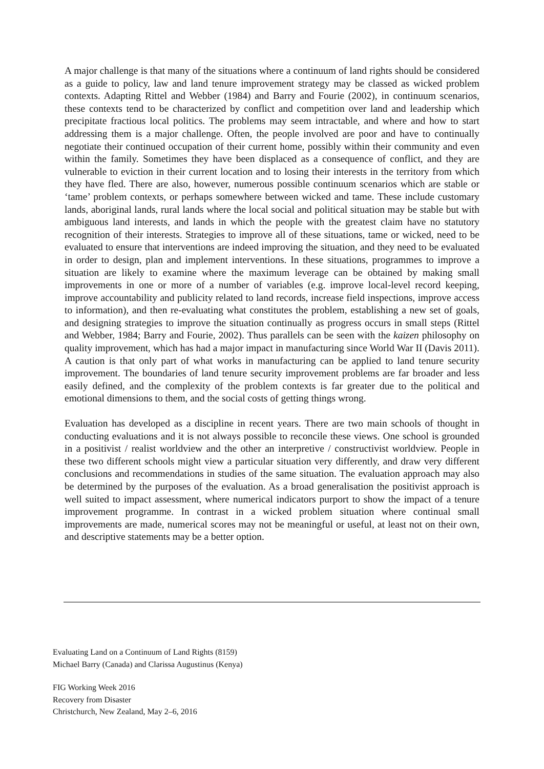A major challenge is that many of the situations where a continuum of land rights should be considered as a guide to policy, law and land tenure improvement strategy may be classed as wicked problem contexts. Adapting Rittel and Webber (1984) and Barry and Fourie (2002), in continuum scenarios, these contexts tend to be characterized by conflict and competition over land and leadership which precipitate fractious local politics. The problems may seem intractable, and where and how to start addressing them is a major challenge. Often, the people involved are poor and have to continually negotiate their continued occupation of their current home, possibly within their community and even within the family. Sometimes they have been displaced as a consequence of conflict, and they are vulnerable to eviction in their current location and to losing their interests in the territory from which they have fled. There are also, however, numerous possible continuum scenarios which are stable or ‘tame’ problem contexts, or perhaps somewhere between wicked and tame. These include customary lands, aboriginal lands, rural lands where the local social and political situation may be stable but with ambiguous land interests, and lands in which the people with the greatest claim have no statutory recognition of their interests. Strategies to improve all of these situations, tame or wicked, need to be evaluated to ensure that interventions are indeed improving the situation, and they need to be evaluated in order to design, plan and implement interventions. In these situations, programmes to improve a situation are likely to examine where the maximum leverage can be obtained by making small improvements in one or more of a number of variables (e.g. improve local-level record keeping, improve accountability and publicity related to land records, increase field inspections, improve access to information), and then re-evaluating what constitutes the problem, establishing a new set of goals, and designing strategies to improve the situation continually as progress occurs in small steps (Rittel and Webber, 1984; Barry and Fourie, 2002). Thus parallels can be seen with the kaizen philosophy on quality improvement, which has had a major impact in manufacturing since World War II (Davis 2011). A caution is that only part of what works in manufacturing can be applied to land tenure security improvement. The boundaries of land tenure security improvement problems are far broader and less easily defined, and the complexity of the problem contexts is far greater due to the political and emotional dimensions to them, and the social costs of getting things wrong.
Evaluation has developed as a discipline in recent years. There are two main schools of thought in conducting evaluations and it is not always possible to reconcile these views. One school is grounded in a positivist / realist worldview and the other an interpretive / constructivist worldview. People in these two different schools might view a particular situation very differently, and draw very different conclusions and recommendations in studies of the same situation. The evaluation approach may also be determined by the purposes of the evaluation. As a broad generalisation the positivist approach is well suited to impact assessment, where numerical indicators purport to show the impact of a tenure improvement programme. In contrast in a wicked problem situation where continual small improvements are made, numerical scores may not be meaningful or useful, at least not on their own, and descriptive statements may be a better option.
Evaluating Land on a Continuum of Land Rights (8159)
Michael Barry (Canada) and Clarissa Augustinus (Kenya)
FIG Working Week 2016
Recovery from Disaster
Christchurch, New Zealand, May 2–6, 2016